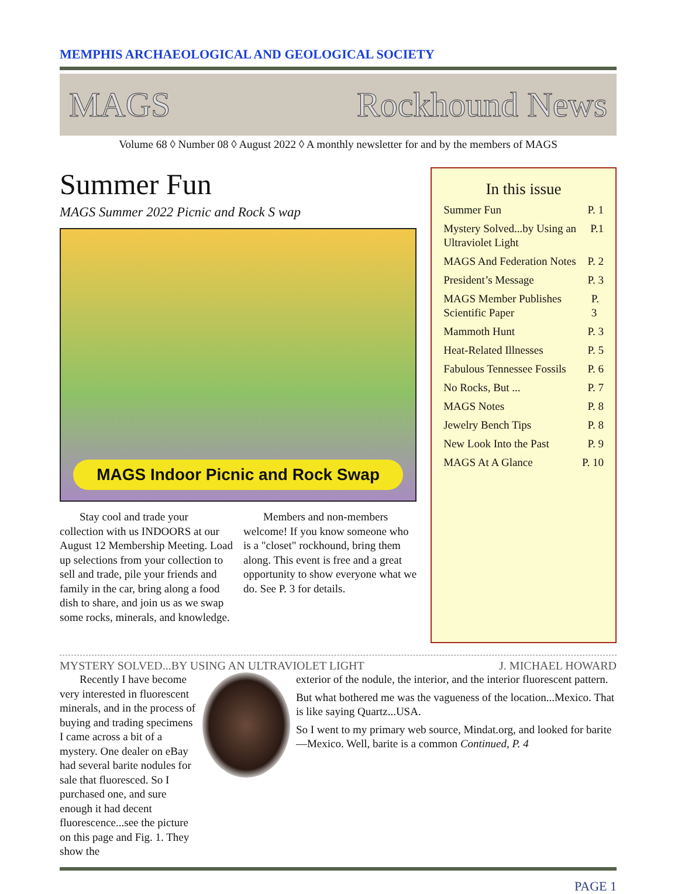MEMPHIS ARCHAEOLOGICAL AND GEOLOGICAL SOCIETY
MAGS Rockhound News
Volume 68 ◊ Number 08 ◊ August 2022 ◊ A monthly newsletter for and by the members of MAGS
Summer Fun
MAGS Summer 2022 Picnic and Rock S wap
MAGS Indoor Picnic and Rock Swap
Stay cool and trade your collection with us INDOORS at our August 12 Membership Meeting. Load up selections from your collection to sell and trade, pile your friends and family in the car, bring along a food dish to share, and join us as we swap some rocks, minerals, and knowledge.
Members and non-members welcome! If you know someone who is a "closet" rockhound, bring them along. This event is free and a great opportunity to show everyone what we do. See P. 3 for details.
In this issue
Summer Fun P. 1
Mystery Solved...by Using an Ultraviolet Light P.1
MAGS And Federation Notes P. 2
President’s Message P. 3
MAGS Member Publishes Scientific Paper P. 3
Mammoth Hunt P. 3
Heat-Related Illnesses P. 5
Fabulous Tennessee Fossils P. 6
No Rocks, But ... P. 7
MAGS Notes P. 8
Jewelry Bench Tips P. 8
New Look Into the Past P. 9
MAGS At A Glance P. 10
MYSTERY SOLVED...BY USING AN ULTRAVIOLET LIGHT J. MICHAEL HOWARD
Recently I have become very interested in fluorescent minerals, and in the process of buying and trading specimens I came across a bit of a mystery. One dealer on eBay had several barite nodules for sale that fluoresced. So I purchased one, and sure enough it had decent fluorescence...see the picture on this page and Fig. 1. They show the
exterior of the nodule, the interior, and the interior fluorescent pattern.
But what bothered me was the vagueness of the location...Mexico. That is like saying Quartz...USA.
So I went to my primary web source, Mindat.org, and looked for barite—Mexico. Well, barite is a common Continued, P. 4
PAGE 1